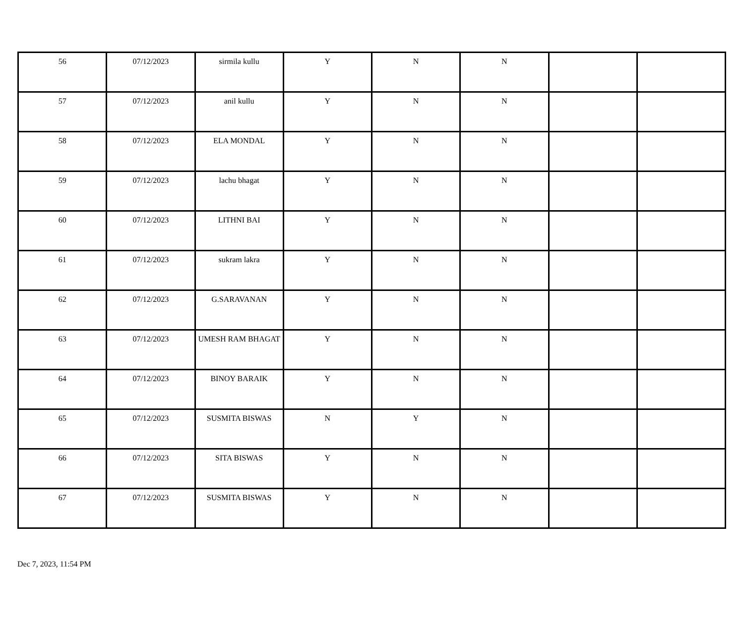| 56 | 07/12/2023 | sirmila kullu | Y | N | N | | |
| 57 | 07/12/2023 | anil kullu | Y | N | N | | |
| 58 | 07/12/2023 | ELA MONDAL | Y | N | N | | |
| 59 | 07/12/2023 | lachu bhagat | Y | N | N | | |
| 60 | 07/12/2023 | LITHNI BAI | Y | N | N | | |
| 61 | 07/12/2023 | sukram lakra | Y | N | N | | |
| 62 | 07/12/2023 | G.SARAVANAN | Y | N | N | | |
| 63 | 07/12/2023 | UMESH RAM BHAGAT | Y | N | N | | |
| 64 | 07/12/2023 | BINOY BARAIK | Y | N | N | | |
| 65 | 07/12/2023 | SUSMITA BISWAS | N | Y | N | | |
| 66 | 07/12/2023 | SITA BISWAS | Y | N | N | | |
| 67 | 07/12/2023 | SUSMITA BISWAS | Y | N | N | | |
Dec 7, 2023, 11:54 PM